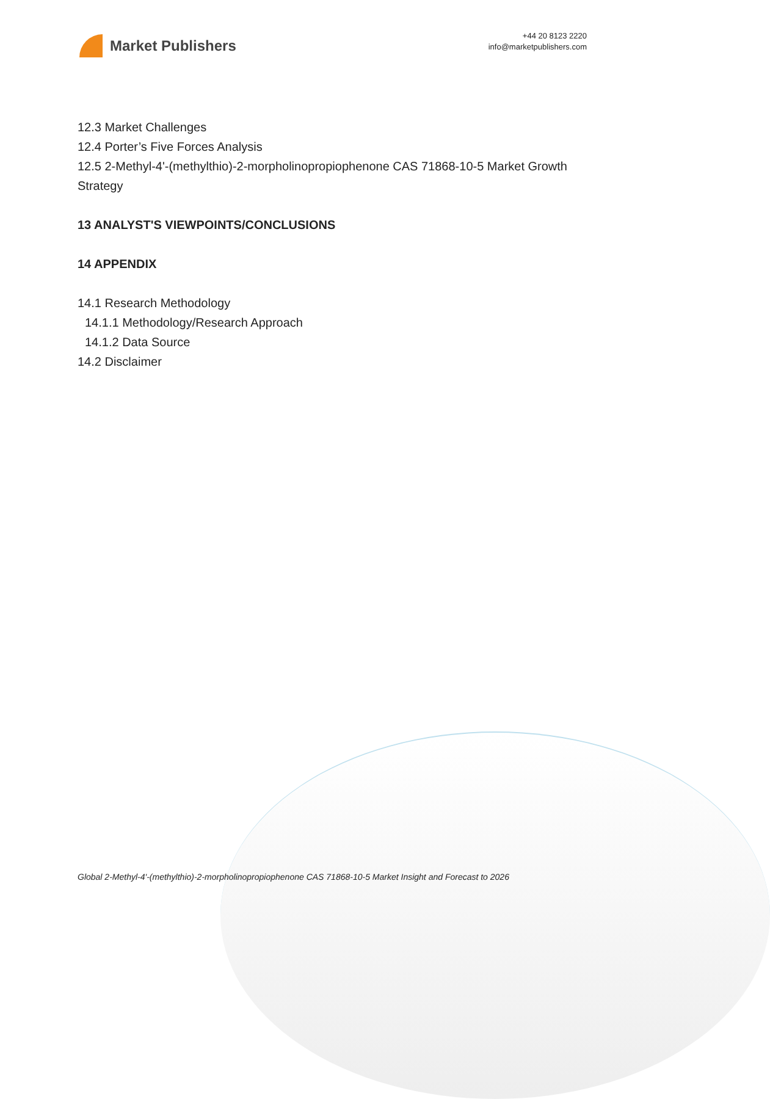Market Publishers
+44 20 8123 2220
info@marketpublishers.com
12.3 Market Challenges
12.4 Porter’s Five Forces Analysis
12.5 2-Methyl-4'-(methylthio)-2-morpholinopropiophenone CAS 71868-10-5 Market Growth Strategy
13 ANALYST'S VIEWPOINTS/CONCLUSIONS
14 APPENDIX
14.1 Research Methodology
14.1.1 Methodology/Research Approach
14.1.2 Data Source
14.2 Disclaimer
Global 2-Methyl-4'-(methylthio)-2-morpholinopropiophenone CAS 71868-10-5 Market Insight and Forecast to 2026